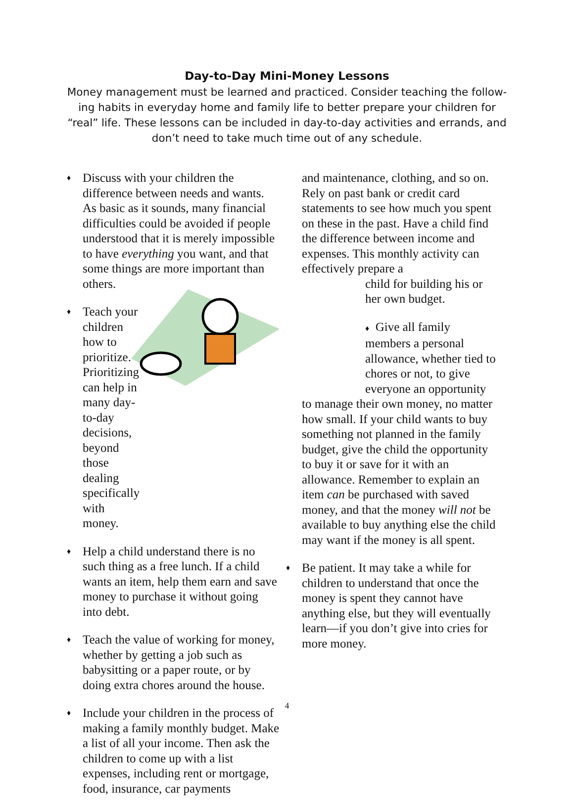Day-to-Day Mini-Money Lessons
Money management must be learned and practiced. Consider teaching the follow-ing habits in everyday home and family life to better prepare your children for “real” life. These lessons can be included in day-to-day activities and errands, and don’t need to take much time out of any schedule.
♦
Discuss with your children the difference between needs and wants. As basic as it sounds, many financial difficulties could be avoided if people understood that it is merely impossible to have everything you want, and that some things are more important than others.
♦
Teach your children how to prioritize. Prioritizing can help in many day-to-day decisions, beyond those dealing specifically with money.
♦
Help a child understand there is no such thing as a free lunch. If a child wants an item, help them earn and save money to purchase it without going into debt.
♦
Teach the value of working for money, whether by getting a job such as babysitting or a paper route, or by doing extra chores around the house.
♦
Include your children in the process of making a family monthly budget. Make a list of all your income. Then ask the children to come up with a list expenses, including rent or mortgage, food, insurance, car payments
and maintenance, clothing, and so on. Rely on past bank or credit card statements to see how much you spent on these in the past. Have a child find the difference between income and expenses. This monthly activity can effectively prepare a
child for building his or her own budget.
♦ Give all family members a personal allowance, whether tied to chores or not, to give everyone an opportunity
to manage their own money, no matter how small. If your child wants to buy something not planned in the family budget, give the child the opportunity to buy it or save for it with an allowance. Remember to explain an item can be purchased with saved money, and that the money will not be available to buy anything else the child may want if the money is all spent.
♦
Be patient. It may take a while for children to understand that once the money is spent they cannot have anything else, but they will eventually learn—if you don’t give into cries for more money.
4